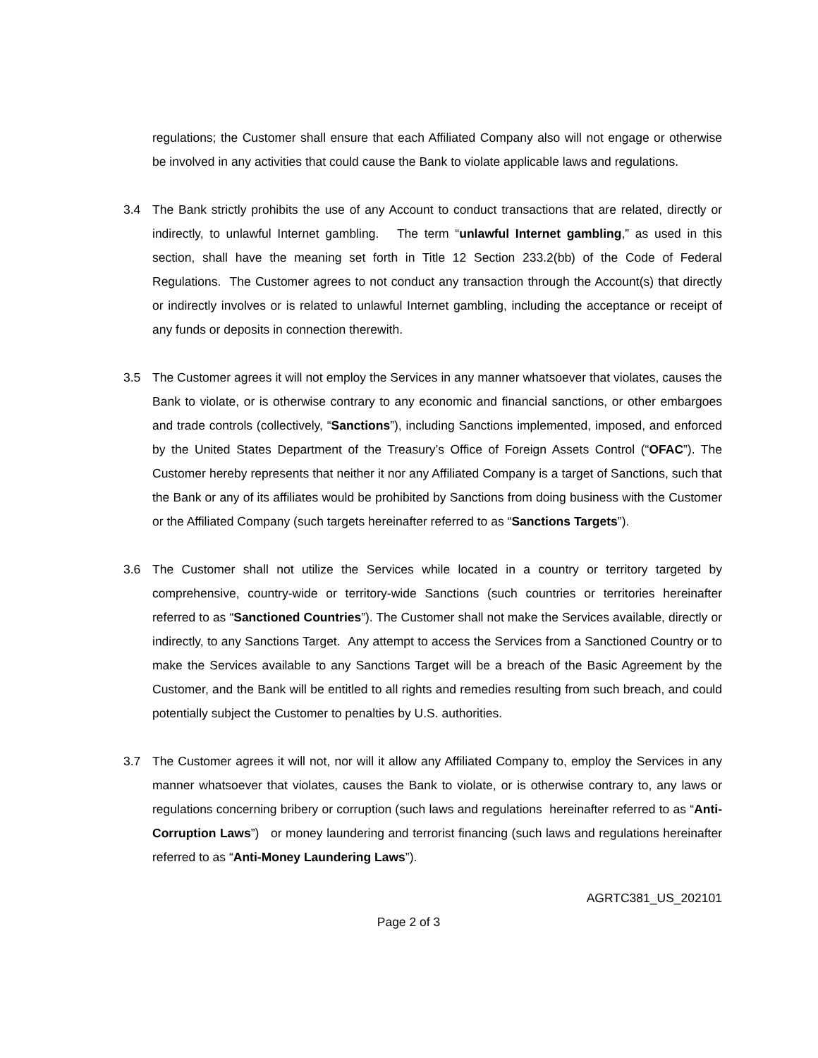regulations; the Customer shall ensure that each Affiliated Company also will not engage or otherwise be involved in any activities that could cause the Bank to violate applicable laws and regulations.
3.4 The Bank strictly prohibits the use of any Account to conduct transactions that are related, directly or indirectly, to unlawful Internet gambling. The term “unlawful Internet gambling,” as used in this section, shall have the meaning set forth in Title 12 Section 233.2(bb) of the Code of Federal Regulations. The Customer agrees to not conduct any transaction through the Account(s) that directly or indirectly involves or is related to unlawful Internet gambling, including the acceptance or receipt of any funds or deposits in connection therewith.
3.5 The Customer agrees it will not employ the Services in any manner whatsoever that violates, causes the Bank to violate, or is otherwise contrary to any economic and financial sanctions, or other embargoes and trade controls (collectively, “Sanctions”), including Sanctions implemented, imposed, and enforced by the United States Department of the Treasury’s Office of Foreign Assets Control (“OFAC”). The Customer hereby represents that neither it nor any Affiliated Company is a target of Sanctions, such that the Bank or any of its affiliates would be prohibited by Sanctions from doing business with the Customer or the Affiliated Company (such targets hereinafter referred to as “Sanctions Targets”).
3.6 The Customer shall not utilize the Services while located in a country or territory targeted by comprehensive, country-wide or territory-wide Sanctions (such countries or territories hereinafter referred to as “Sanctioned Countries”). The Customer shall not make the Services available, directly or indirectly, to any Sanctions Target. Any attempt to access the Services from a Sanctioned Country or to make the Services available to any Sanctions Target will be a breach of the Basic Agreement by the Customer, and the Bank will be entitled to all rights and remedies resulting from such breach, and could potentially subject the Customer to penalties by U.S. authorities.
3.7 The Customer agrees it will not, nor will it allow any Affiliated Company to, employ the Services in any manner whatsoever that violates, causes the Bank to violate, or is otherwise contrary to, any laws or regulations concerning bribery or corruption (such laws and regulations hereinafter referred to as “Anti-Corruption Laws”) or money laundering and terrorist financing (such laws and regulations hereinafter referred to as “Anti-Money Laundering Laws”).
AGRTC381_US_202101
Page 2 of 3